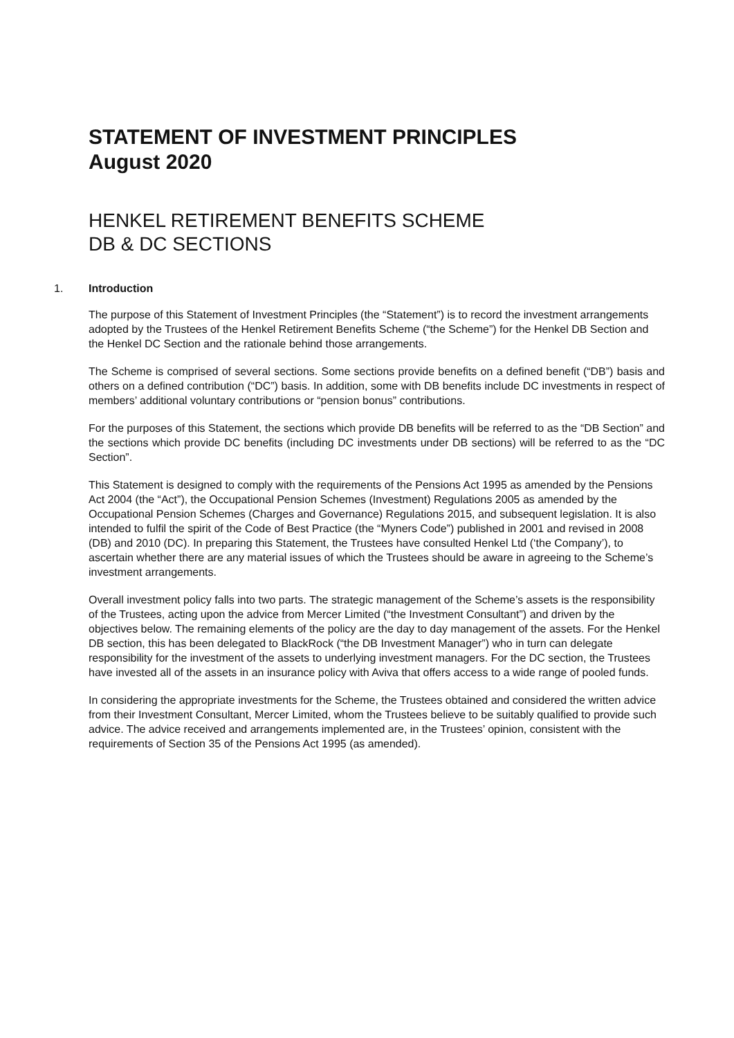STATEMENT OF INVESTMENT PRINCIPLES
August 2020
HENKEL RETIREMENT BENEFITS SCHEME
DB & DC SECTIONS
1. Introduction
The purpose of this Statement of Investment Principles (the “Statement”) is to record the investment arrangements adopted by the Trustees of the Henkel Retirement Benefits Scheme (“the Scheme”) for the Henkel DB Section and the Henkel DC Section and the rationale behind those arrangements.
The Scheme is comprised of several sections. Some sections provide benefits on a defined benefit (“DB”) basis and others on a defined contribution (“DC”) basis. In addition, some with DB benefits include DC investments in respect of members’ additional voluntary contributions or “pension bonus” contributions.
For the purposes of this Statement, the sections which provide DB benefits will be referred to as the “DB Section” and the sections which provide DC benefits (including DC investments under DB sections) will be referred to as the “DC Section”.
This Statement is designed to comply with the requirements of the Pensions Act 1995 as amended by the Pensions Act 2004 (the “Act”), the Occupational Pension Schemes (Investment) Regulations 2005 as amended by the Occupational Pension Schemes (Charges and Governance) Regulations 2015, and subsequent legislation. It is also intended to fulfil the spirit of the Code of Best Practice (the “Myners Code”) published in 2001 and revised in 2008 (DB) and 2010 (DC). In preparing this Statement, the Trustees have consulted Henkel Ltd (‘the Company’), to ascertain whether there are any material issues of which the Trustees should be aware in agreeing to the Scheme’s investment arrangements.
Overall investment policy falls into two parts. The strategic management of the Scheme’s assets is the responsibility of the Trustees, acting upon the advice from Mercer Limited (“the Investment Consultant”) and driven by the objectives below. The remaining elements of the policy are the day to day management of the assets. For the Henkel DB section, this has been delegated to BlackRock (“the DB Investment Manager”) who in turn can delegate responsibility for the investment of the assets to underlying investment managers. For the DC section, the Trustees have invested all of the assets in an insurance policy with Aviva that offers access to a wide range of pooled funds.
In considering the appropriate investments for the Scheme, the Trustees obtained and considered the written advice from their Investment Consultant, Mercer Limited, whom the Trustees believe to be suitably qualified to provide such advice. The advice received and arrangements implemented are, in the Trustees’ opinion, consistent with the requirements of Section 35 of the Pensions Act 1995 (as amended).